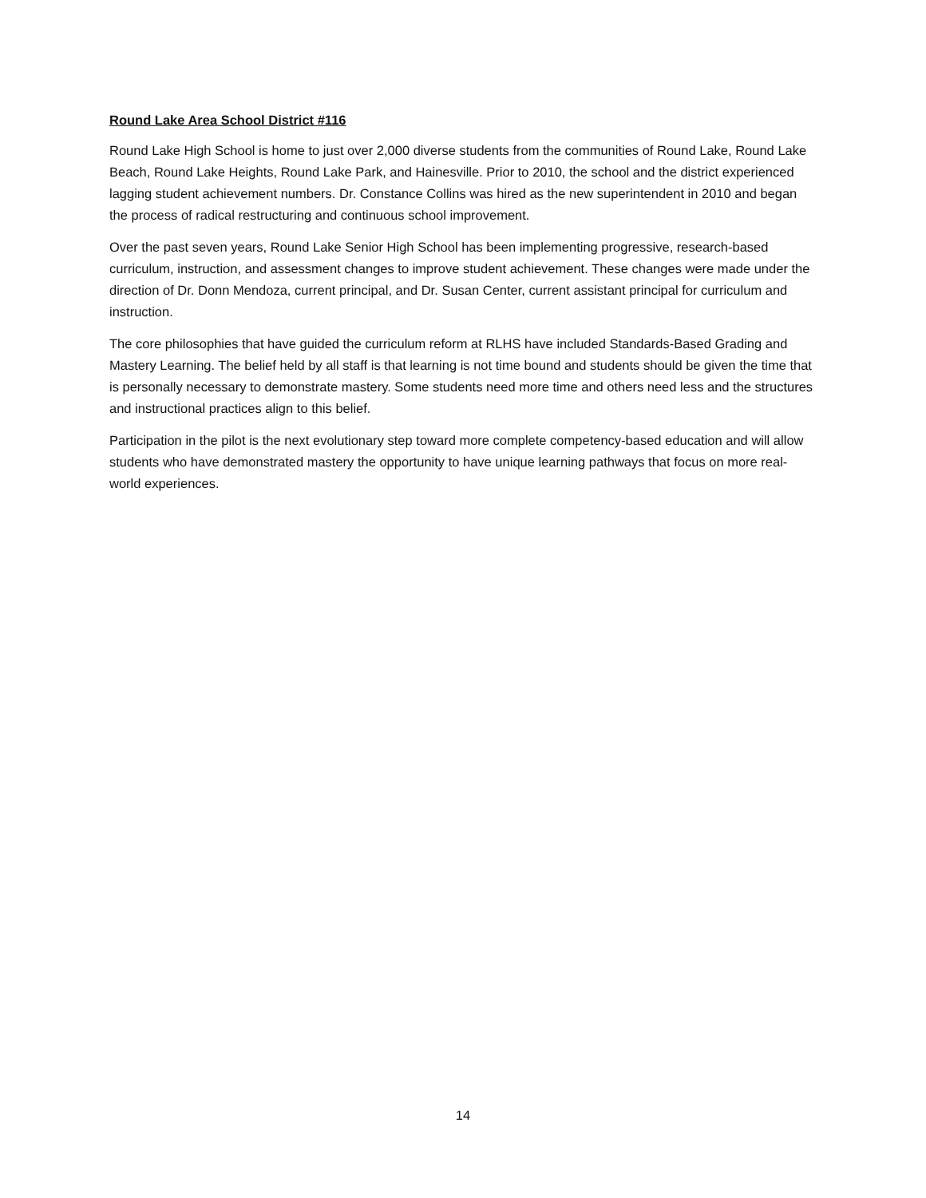Round Lake Area School District #116
Round Lake High School is home to just over 2,000 diverse students from the communities of Round Lake, Round Lake Beach, Round Lake Heights, Round Lake Park, and Hainesville. Prior to 2010, the school and the district experienced lagging student achievement numbers. Dr. Constance Collins was hired as the new superintendent in 2010 and began the process of radical restructuring and continuous school improvement.
Over the past seven years, Round Lake Senior High School has been implementing progressive, research-based curriculum, instruction, and assessment changes to improve student achievement. These changes were made under the direction of Dr. Donn Mendoza, current principal, and Dr. Susan Center, current assistant principal for curriculum and instruction.
The core philosophies that have guided the curriculum reform at RLHS have included Standards-Based Grading and Mastery Learning. The belief held by all staff is that learning is not time bound and students should be given the time that is personally necessary to demonstrate mastery. Some students need more time and others need less and the structures and instructional practices align to this belief.
Participation in the pilot is the next evolutionary step toward more complete competency-based education and will allow students who have demonstrated mastery the opportunity to have unique learning pathways that focus on more real-world experiences.
14